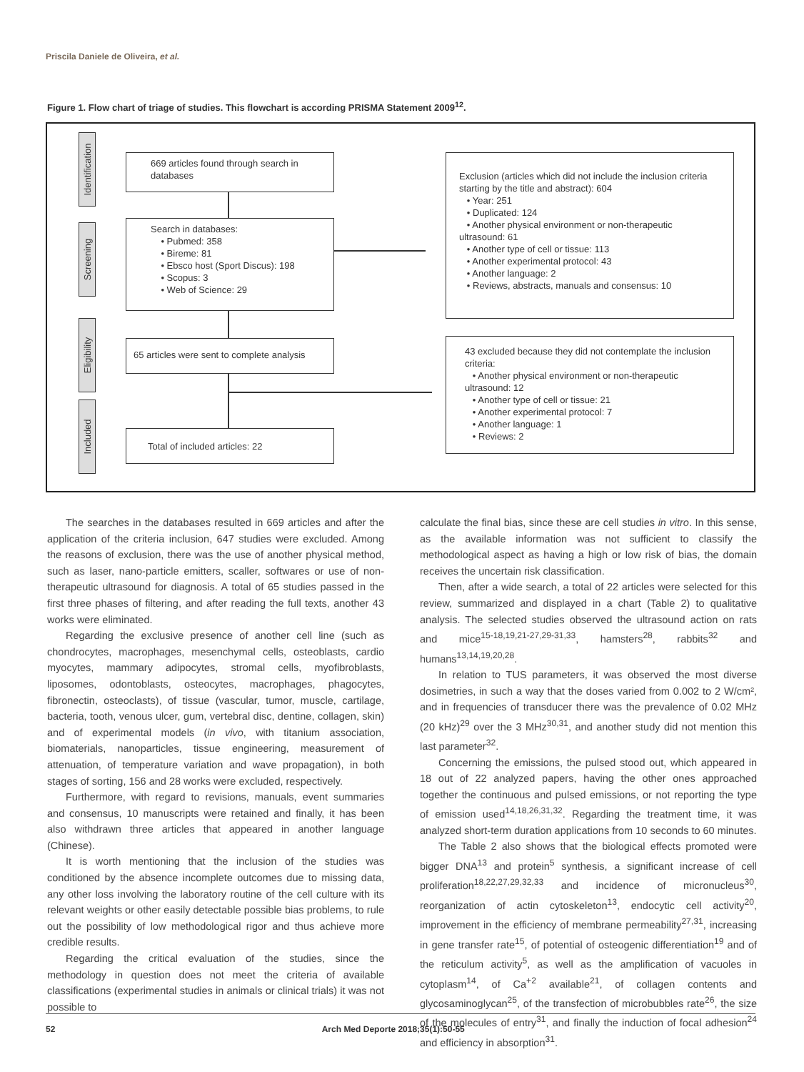Priscila Daniele de Oliveira, et al.
Figure 1. Flow chart of triage of studies. This flowchart is according PRISMA Statement 2009<sup>12</sup>.
Identification
Screening
Eligibility
Included
669 articles found through search in databases
Search in databases:
• Pubmed: 358
• Bireme: 81
• Ebsco host (Sport Discus): 198
• Scopus: 3
• Web of Science: 29
65 articles were sent to complete analysis
Total of included articles: 22
Exclusion (articles which did not include the inclusion criteria starting by the title and abstract): 604
• Year: 251
• Duplicated: 124
• Another physical environment or non-therapeutic ultrasound: 61
• Another type of cell or tissue: 113
• Another experimental protocol: 43
• Another language: 2
• Reviews, abstracts, manuals and consensus: 10
43 excluded because they did not contemplate the inclusion criteria:
• Another physical environment or non-therapeutic ultrasound: 12
• Another type of cell or tissue: 21
• Another experimental protocol: 7
• Another language: 1
• Reviews: 2
The searches in the databases resulted in 669 articles and after the application of the criteria inclusion, 647 studies were excluded. Among the reasons of exclusion, there was the use of another physical method, such as laser, nano-particle emitters, scaller, softwares or use of non-therapeutic ultrasound for diagnosis. A total of 65 studies passed in the first three phases of filtering, and after reading the full texts, another 43 works were eliminated.
Regarding the exclusive presence of another cell line (such as chondrocytes, macrophages, mesenchymal cells, osteoblasts, cardio myocytes, mammary adipocytes, stromal cells, myofibroblasts, liposomes, odontoblasts, osteocytes, macrophages, phagocytes, fibronectin, osteoclasts), of tissue (vascular, tumor, muscle, cartilage, bacteria, tooth, venous ulcer, gum, vertebral disc, dentine, collagen, skin) and of experimental models (in vivo, with titanium association, biomaterials, nanoparticles, tissue engineering, measurement of attenuation, of temperature variation and wave propagation), in both stages of sorting, 156 and 28 works were excluded, respectively.
Furthermore, with regard to revisions, manuals, event summaries and consensus, 10 manuscripts were retained and finally, it has been also withdrawn three articles that appeared in another language (Chinese).
It is worth mentioning that the inclusion of the studies was conditioned by the absence incomplete outcomes due to missing data, any other loss involving the laboratory routine of the cell culture with its relevant weights or other easily detectable possible bias problems, to rule out the possibility of low methodological rigor and thus achieve more credible results.
Regarding the critical evaluation of the studies, since the methodology in question does not meet the criteria of available classifications (experimental studies in animals or clinical trials) it was not possible to
calculate the final bias, since these are cell studies in vitro. In this sense, as the available information was not sufficient to classify the methodological aspect as having a high or low risk of bias, the domain receives the uncertain risk classification.
Then, after a wide search, a total of 22 articles were selected for this review, summarized and displayed in a chart (Table 2) to qualitative analysis. The selected studies observed the ultrasound action on rats and mice<sup>15-18,19,21-27,29-31,33</sup>, hamsters<sup>28</sup>, rabbits<sup>32</sup> and humans<sup>13,14,19,20,28</sup>.
In relation to TUS parameters, it was observed the most diverse dosimetries, in such a way that the doses varied from 0.002 to 2 W/cm², and in frequencies of transducer there was the prevalence of 0.02 MHz (20 kHz)<sup>29</sup> over the 3 MHz<sup>30,31</sup>, and another study did not mention this last parameter<sup>32</sup>.
Concerning the emissions, the pulsed stood out, which appeared in 18 out of 22 analyzed papers, having the other ones approached together the continuous and pulsed emissions, or not reporting the type of emission used<sup>14,18,26,31,32</sup>. Regarding the treatment time, it was analyzed short-term duration applications from 10 seconds to 60 minutes.
The Table 2 also shows that the biological effects promoted were bigger DNA<sup>13</sup> and protein<sup>5</sup> synthesis, a significant increase of cell proliferation<sup>18,22,27,29,32,33</sup> and incidence of micronucleus<sup>30</sup>, reorganization of actin cytoskeleton<sup>13</sup>, endocytic cell activity<sup>20</sup>, improvement in the efficiency of membrane permeability<sup>27,31</sup>, increasing in gene transfer rate<sup>15</sup>, of potential of osteogenic differentiation<sup>19</sup> and of the reticulum activity<sup>5</sup>, as well as the amplification of vacuoles in cytoplasm<sup>14</sup>, of Ca<sup>+2</sup> available<sup>21</sup>, of collagen contents and glycosaminoglycan<sup>25</sup>, of the transfection of microbubbles rate<sup>26</sup>, the size of the molecules of entry<sup>31</sup>, and finally the induction of focal adhesion<sup>24</sup> and efficiency in absorption<sup>31</sup>.
52 Arch Med Deporte 2018;35(1):50-55